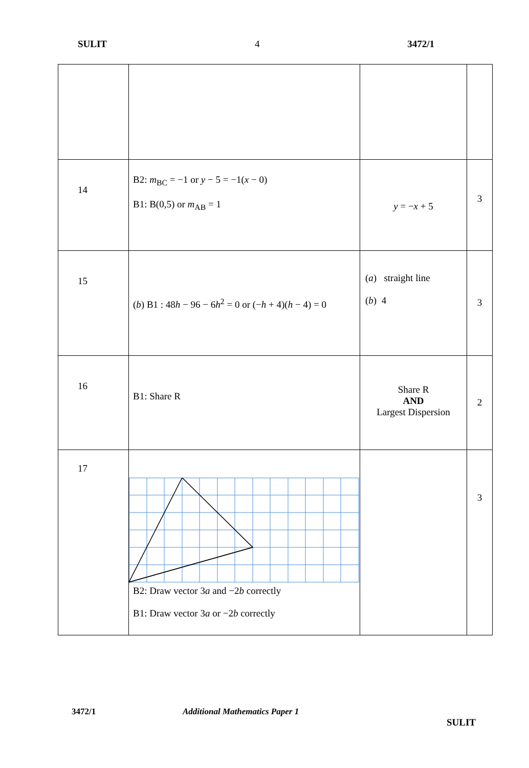SULIT 4 3472/1
| 14 | B2: m<sub>BC</sub> = −1 or y − 5 = −1( x − 0) B1: B(0,5) or m<sub>AB</sub> = 1 | y = − x + 5 | 3 |
| 15 | ( b ) B1 : 48 h − 96 − 6 h<sup>2</sup> = 0 or (− h + 4)( h − 4) = 0 | ( a ) straight line ( b ) 4 | 3 |
| 16 | B1: Share R | Share R AND Largest Dispersion | 2 |
| 17 | B2: Draw vector 3 a and −2 b correctly B1: Draw vector 3 a or −2 b correctly | | 3 |
3472/1 Additional Mathematics Paper 1
SULIT